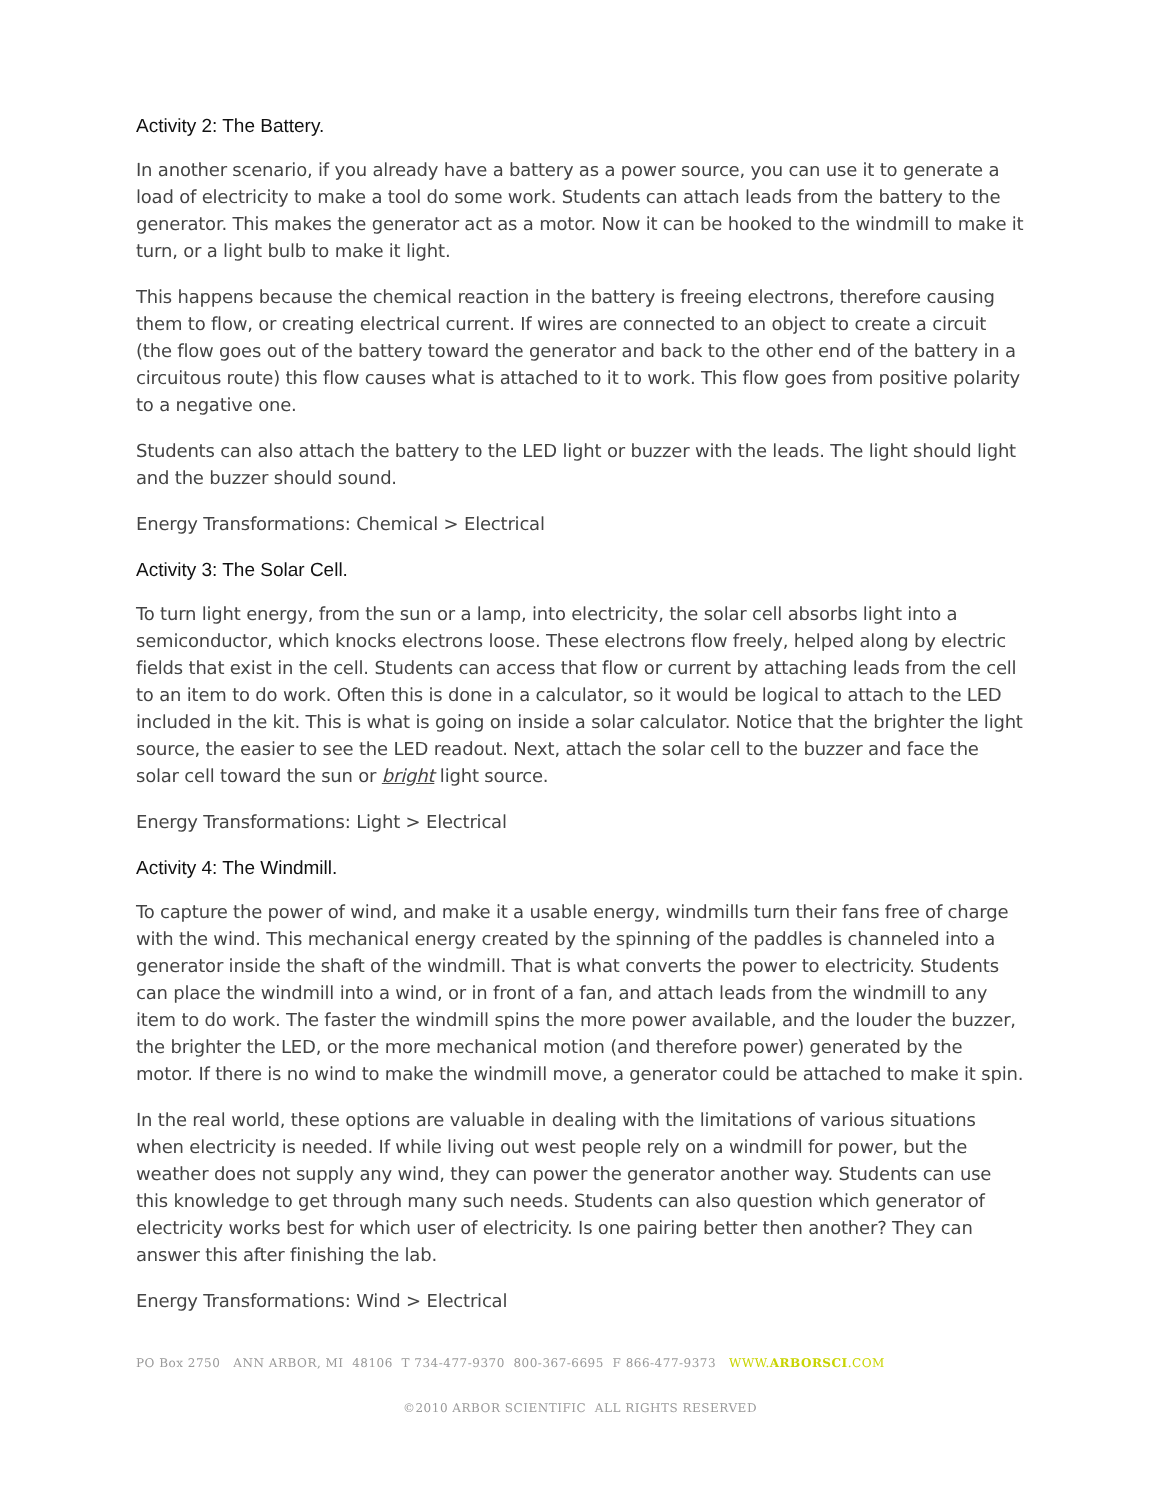Activity 2: The Battery.
In another scenario, if you already have a battery as a power source, you can use it to generate a load of electricity to make a tool do some work. Students can attach leads from the battery to the generator. This makes the generator act as a motor. Now it can be hooked to the windmill to make it turn, or a light bulb to make it light.
This happens because the chemical reaction in the battery is freeing electrons, therefore causing them to flow, or creating electrical current. If wires are connected to an object to create a circuit (the flow goes out of the battery toward the generator and back to the other end of the battery in a circuitous route) this flow causes what is attached to it to work. This flow goes from positive polarity to a negative one.
Students can also attach the battery to the LED light or buzzer with the leads. The light should light and the buzzer should sound.
Energy Transformations: Chemical > Electrical
Activity 3: The Solar Cell.
To turn light energy, from the sun or a lamp, into electricity, the solar cell absorbs light into a semiconductor, which knocks electrons loose. These electrons flow freely, helped along by electric fields that exist in the cell. Students can access that flow or current by attaching leads from the cell to an item to do work. Often this is done in a calculator, so it would be logical to attach to the LED included in the kit. This is what is going on inside a solar calculator. Notice that the brighter the light source, the easier to see the LED readout. Next, attach the solar cell to the buzzer and face the solar cell toward the sun or bright light source.
Energy Transformations: Light > Electrical
Activity 4: The Windmill.
To capture the power of wind, and make it a usable energy, windmills turn their fans free of charge with the wind. This mechanical energy created by the spinning of the paddles is channeled into a generator inside the shaft of the windmill. That is what converts the power to electricity. Students can place the windmill into a wind, or in front of a fan, and attach leads from the windmill to any item to do work. The faster the windmill spins the more power available, and the louder the buzzer, the brighter the LED, or the more mechanical motion (and therefore power) generated by the motor. If there is no wind to make the windmill move, a generator could be attached to make it spin.
In the real world, these options are valuable in dealing with the limitations of various situations when electricity is needed. If while living out west people rely on a windmill for power, but the weather does not supply any wind, they can power the generator another way. Students can use this knowledge to get through many such needs. Students can also question which generator of electricity works best for which user of electricity. Is one pairing better then another? They can answer this after finishing the lab.
Energy Transformations: Wind > Electrical
PO Box 2750 ANN ARBOR, MI 48106 T 734-477-9370 800-367-6695 F 866-477-9373 WWW.ARBORSCI.COM
©2010 ARBOR SCIENTIFIC ALL RIGHTS RESERVED